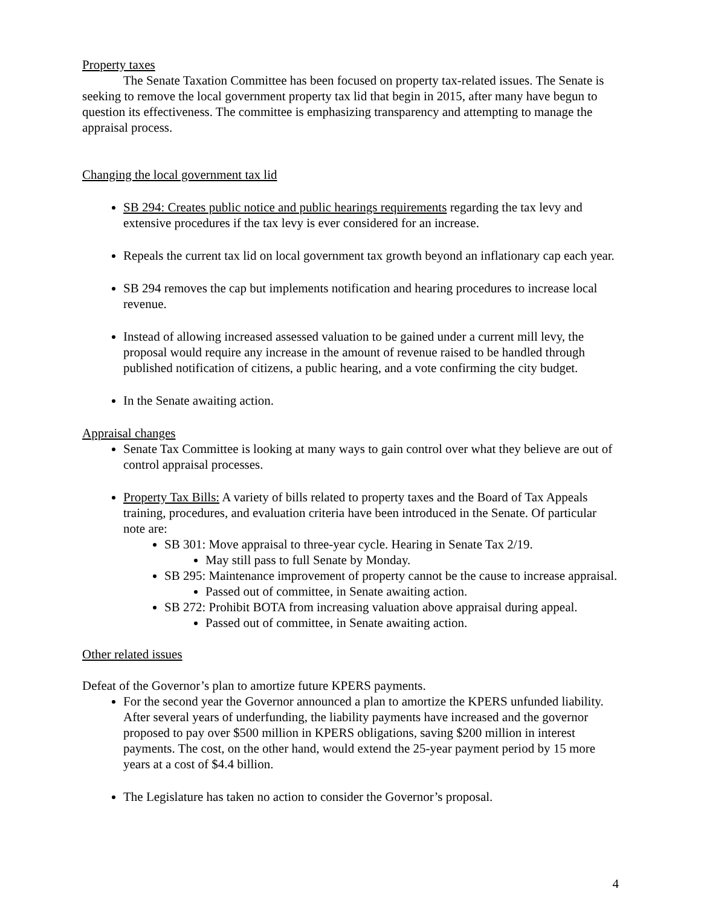Property taxes
The Senate Taxation Committee has been focused on property tax-related issues. The Senate is seeking to remove the local government property tax lid that begin in 2015, after many have begun to question its effectiveness. The committee is emphasizing transparency and attempting to manage the appraisal process.
Changing the local government tax lid
SB 294: Creates public notice and public hearings requirements regarding the tax levy and extensive procedures if the tax levy is ever considered for an increase.
Repeals the current tax lid on local government tax growth beyond an inflationary cap each year.
SB 294 removes the cap but implements notification and hearing procedures to increase local revenue.
Instead of allowing increased assessed valuation to be gained under a current mill levy, the proposal would require any increase in the amount of revenue raised to be handled through published notification of citizens, a public hearing, and a vote confirming the city budget.
In the Senate awaiting action.
Appraisal changes
Senate Tax Committee is looking at many ways to gain control over what they believe are out of control appraisal processes.
Property Tax Bills: A variety of bills related to property taxes and the Board of Tax Appeals training, procedures, and evaluation criteria have been introduced in the Senate. Of particular note are:
SB 301: Move appraisal to three-year cycle. Hearing in Senate Tax 2/19.
May still pass to full Senate by Monday.
SB 295: Maintenance improvement of property cannot be the cause to increase appraisal.
Passed out of committee, in Senate awaiting action.
SB 272: Prohibit BOTA from increasing valuation above appraisal during appeal.
Passed out of committee, in Senate awaiting action.
Other related issues
Defeat of the Governor’s plan to amortize future KPERS payments.
For the second year the Governor announced a plan to amortize the KPERS unfunded liability. After several years of underfunding, the liability payments have increased and the governor proposed to pay over $500 million in KPERS obligations, saving $200 million in interest payments. The cost, on the other hand, would extend the 25-year payment period by 15 more years at a cost of $4.4 billion.
The Legislature has taken no action to consider the Governor’s proposal.
4